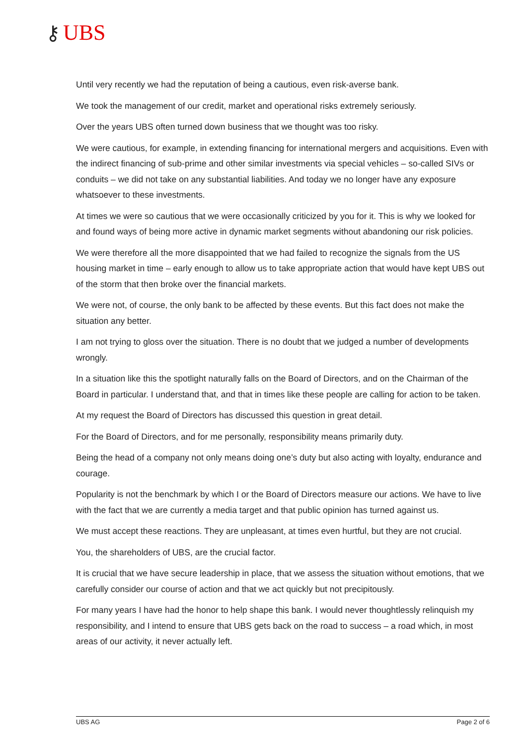⚷ UBS
Until very recently we had the reputation of being a cautious, even risk-averse bank.
We took the management of our credit, market and operational risks extremely seriously.
Over the years UBS often turned down business that we thought was too risky.
We were cautious, for example, in extending financing for international mergers and acquisitions. Even with the indirect financing of sub-prime and other similar investments via special vehicles – so-called SIVs or conduits – we did not take on any substantial liabilities. And today we no longer have any exposure whatsoever to these investments.
At times we were so cautious that we were occasionally criticized by you for it. This is why we looked for and found ways of being more active in dynamic market segments without abandoning our risk policies.
We were therefore all the more disappointed that we had failed to recognize the signals from the US housing market in time – early enough to allow us to take appropriate action that would have kept UBS out of the storm that then broke over the financial markets.
We were not, of course, the only bank to be affected by these events. But this fact does not make the situation any better.
I am not trying to gloss over the situation. There is no doubt that we judged a number of developments wrongly.
In a situation like this the spotlight naturally falls on the Board of Directors, and on the Chairman of the Board in particular. I understand that, and that in times like these people are calling for action to be taken.
At my request the Board of Directors has discussed this question in great detail.
For the Board of Directors, and for me personally, responsibility means primarily duty.
Being the head of a company not only means doing one’s duty but also acting with loyalty, endurance and courage.
Popularity is not the benchmark by which I or the Board of Directors measure our actions. We have to live with the fact that we are currently a media target and that public opinion has turned against us.
We must accept these reactions. They are unpleasant, at times even hurtful, but they are not crucial.
You, the shareholders of UBS, are the crucial factor.
It is crucial that we have secure leadership in place, that we assess the situation without emotions, that we carefully consider our course of action and that we act quickly but not precipitously.
For many years I have had the honor to help shape this bank. I would never thoughtlessly relinquish my responsibility, and I intend to ensure that UBS gets back on the road to success – a road which, in most areas of our activity, it never actually left.
UBS AG Page 2 of 6